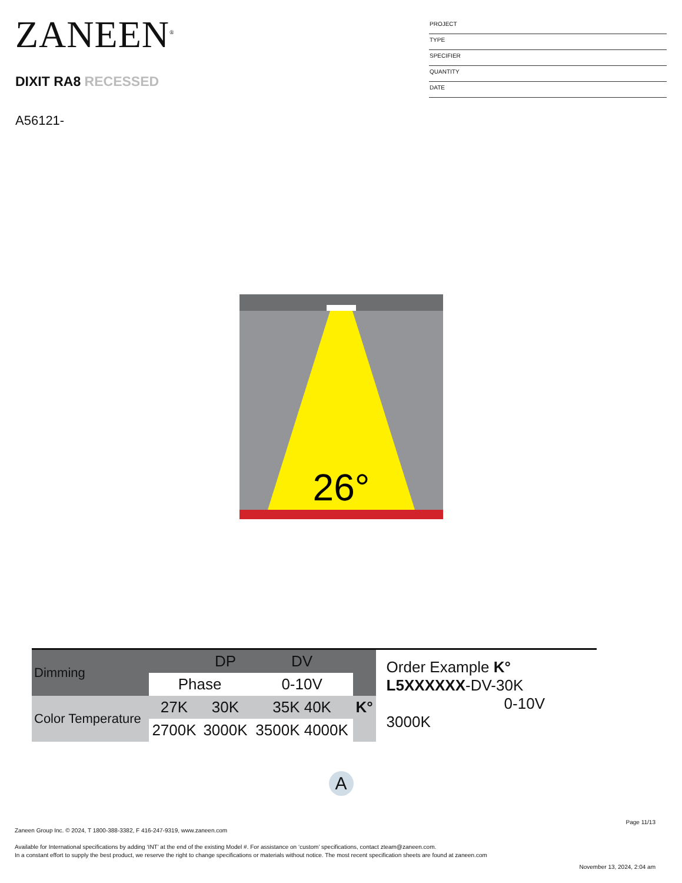ZANEEN<sup>®</sup>
DIXIT RA8 RECESSED
A56121-
PROJECT
TYPE
SPECIFIER
QUANTITY
DATE
26°
| Dimming | | DP | DV | |
| | Phase | | 0-10V | |
| Color Temperature | 27K | 30K | 35K 40K | K° |
| | 2700K | 3000K | 3500K 4000K | |
Order Example K°
L5XXXXXX-DV-30K
0-10V 3000K
A
Page 11/13
Zaneen Group Inc. © 2024, T 1800-388-3382, F 416-247-9319, www.zaneen.com
Available for International specifications by adding ‘INT’ at the end of the existing Model #. For assistance on ‘custom’ specifications, contact zteam@zaneen.com.
In a constant effort to supply the best product, we reserve the right to change specifications or materials without notice. The most recent specification sheets are found at zaneen.com
November 13, 2024, 2:04 am